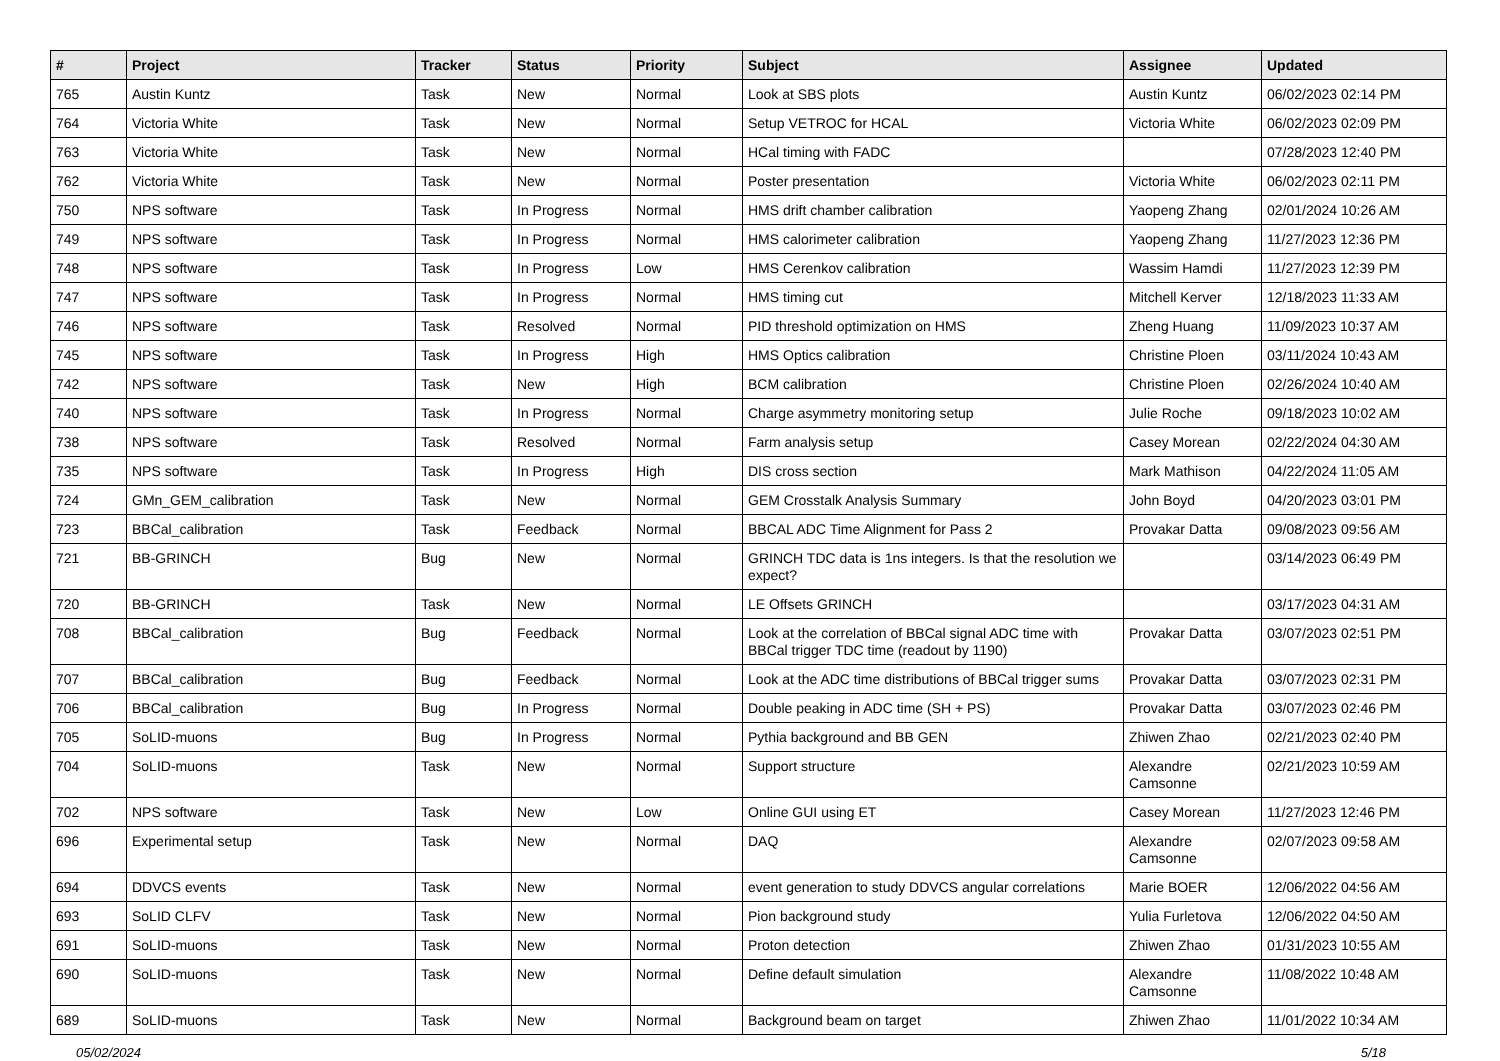| # | Project | Tracker | Status | Priority | Subject | Assignee | Updated |
| --- | --- | --- | --- | --- | --- | --- | --- |
| 765 | Austin Kuntz | Task | New | Normal | Look at SBS plots | Austin Kuntz | 06/02/2023 02:14 PM |
| 764 | Victoria White | Task | New | Normal | Setup VETROC for HCAL | Victoria White | 06/02/2023 02:09 PM |
| 763 | Victoria White | Task | New | Normal | HCal timing with FADC | | 07/28/2023 12:40 PM |
| 762 | Victoria White | Task | New | Normal | Poster presentation | Victoria White | 06/02/2023 02:11 PM |
| 750 | NPS software | Task | In Progress | Normal | HMS drift chamber calibration | Yaopeng Zhang | 02/01/2024 10:26 AM |
| 749 | NPS software | Task | In Progress | Normal | HMS calorimeter calibration | Yaopeng Zhang | 11/27/2023 12:36 PM |
| 748 | NPS software | Task | In Progress | Low | HMS Cerenkov calibration | Wassim Hamdi | 11/27/2023 12:39 PM |
| 747 | NPS software | Task | In Progress | Normal | HMS timing cut | Mitchell Kerver | 12/18/2023 11:33 AM |
| 746 | NPS software | Task | Resolved | Normal | PID threshold optimization on HMS | Zheng Huang | 11/09/2023 10:37 AM |
| 745 | NPS software | Task | In Progress | High | HMS Optics calibration | Christine Ploen | 03/11/2024 10:43 AM |
| 742 | NPS software | Task | New | High | BCM calibration | Christine Ploen | 02/26/2024 10:40 AM |
| 740 | NPS software | Task | In Progress | Normal | Charge asymmetry monitoring setup | Julie Roche | 09/18/2023 10:02 AM |
| 738 | NPS software | Task | Resolved | Normal | Farm analysis setup | Casey Morean | 02/22/2024 04:30 AM |
| 735 | NPS software | Task | In Progress | High | DIS cross section | Mark Mathison | 04/22/2024 11:05 AM |
| 724 | GMn_GEM_calibration | Task | New | Normal | GEM Crosstalk Analysis Summary | John Boyd | 04/20/2023 03:01 PM |
| 723 | BBCal_calibration | Task | Feedback | Normal | BBCAL ADC Time Alignment for Pass 2 | Provakar Datta | 09/08/2023 09:56 AM |
| 721 | BB-GRINCH | Bug | New | Normal | GRINCH TDC data is 1ns integers. Is that the resolution we expect? | | 03/14/2023 06:49 PM |
| 720 | BB-GRINCH | Task | New | Normal | LE Offsets GRINCH | | 03/17/2023 04:31 AM |
| 708 | BBCal_calibration | Bug | Feedback | Normal | Look at the correlation of BBCal signal ADC time with BBCal trigger TDC time (readout by 1190) | Provakar Datta | 03/07/2023 02:51 PM |
| 707 | BBCal_calibration | Bug | Feedback | Normal | Look at the ADC time distributions of BBCal trigger sums | Provakar Datta | 03/07/2023 02:31 PM |
| 706 | BBCal_calibration | Bug | In Progress | Normal | Double peaking in ADC time (SH + PS) | Provakar Datta | 03/07/2023 02:46 PM |
| 705 | SoLID-muons | Bug | In Progress | Normal | Pythia background and BB GEN | Zhiwen Zhao | 02/21/2023 02:40 PM |
| 704 | SoLID-muons | Task | New | Normal | Support structure | Alexandre Camsonne | 02/21/2023 10:59 AM |
| 702 | NPS software | Task | New | Low | Online GUI using ET | Casey Morean | 11/27/2023 12:46 PM |
| 696 | Experimental setup | Task | New | Normal | DAQ | Alexandre Camsonne | 02/07/2023 09:58 AM |
| 694 | DDVCS events | Task | New | Normal | event generation to study DDVCS angular correlations | Marie BOER | 12/06/2022 04:56 AM |
| 693 | SoLID CLFV | Task | New | Normal | Pion background study | Yulia Furletova | 12/06/2022 04:50 AM |
| 691 | SoLID-muons | Task | New | Normal | Proton detection | Zhiwen Zhao | 01/31/2023 10:55 AM |
| 690 | SoLID-muons | Task | New | Normal | Define default simulation | Alexandre Camsonne | 11/08/2022 10:48 AM |
| 689 | SoLID-muons | Task | New | Normal | Background beam on target | Zhiwen Zhao | 11/01/2022 10:34 AM |
05/02/2024 5/18